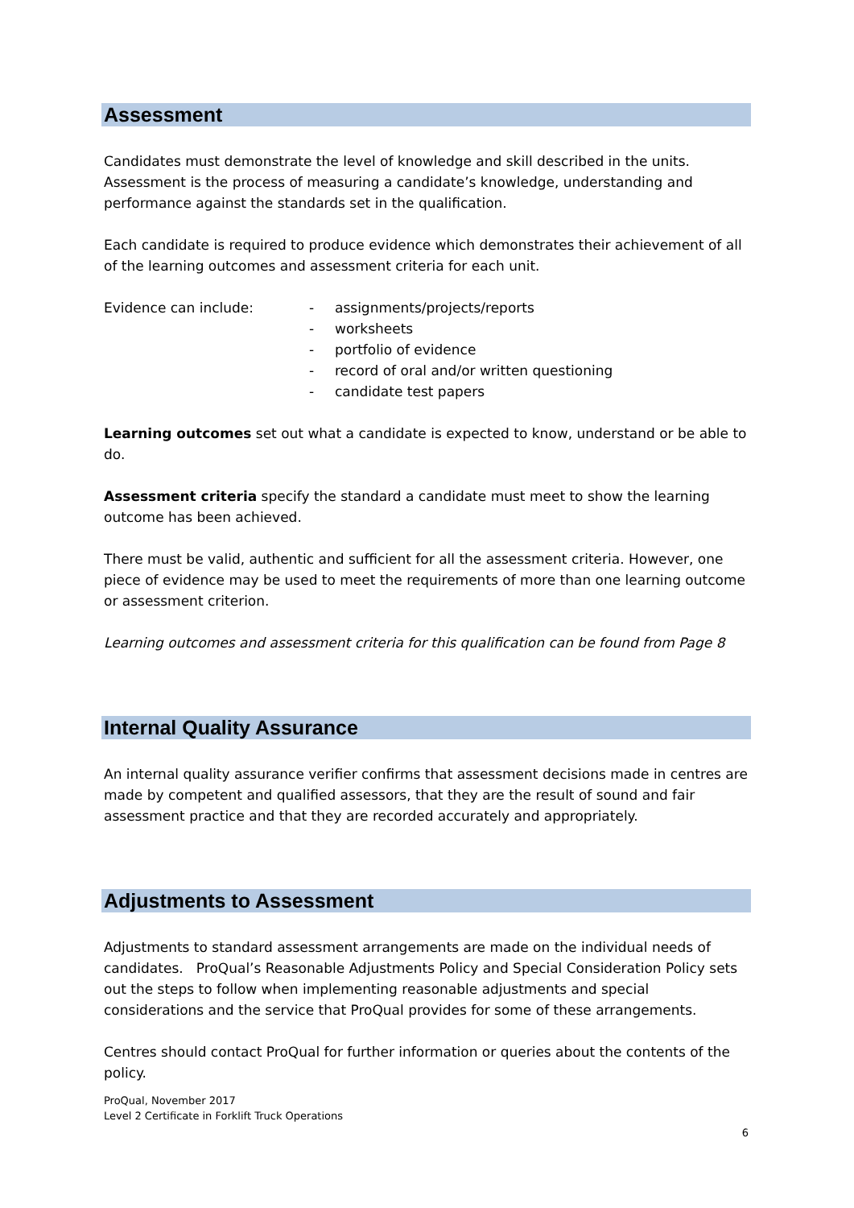Assessment
Candidates must demonstrate the level of knowledge and skill described in the units. Assessment is the process of measuring a candidate’s knowledge, understanding and performance against the standards set in the qualification.
Each candidate is required to produce evidence which demonstrates their achievement of all of the learning outcomes and assessment criteria for each unit.
Evidence can include: - assignments/projects/reports
- worksheets
- portfolio of evidence
- record of oral and/or written questioning
- candidate test papers
Learning outcomes set out what a candidate is expected to know, understand or be able to do.
Assessment criteria specify the standard a candidate must meet to show the learning outcome has been achieved.
There must be valid, authentic and sufficient for all the assessment criteria. However, one piece of evidence may be used to meet the requirements of more than one learning outcome or assessment criterion.
Learning outcomes and assessment criteria for this qualification can be found from Page 8
Internal Quality Assurance
An internal quality assurance verifier confirms that assessment decisions made in centres are made by competent and qualified assessors, that they are the result of sound and fair assessment practice and that they are recorded accurately and appropriately.
Adjustments to Assessment
Adjustments to standard assessment arrangements are made on the individual needs of candidates. ProQual’s Reasonable Adjustments Policy and Special Consideration Policy sets out the steps to follow when implementing reasonable adjustments and special considerations and the service that ProQual provides for some of these arrangements.
Centres should contact ProQual for further information or queries about the contents of the policy.
ProQual, November 2017
Level 2 Certificate in Forklift Truck Operations
6